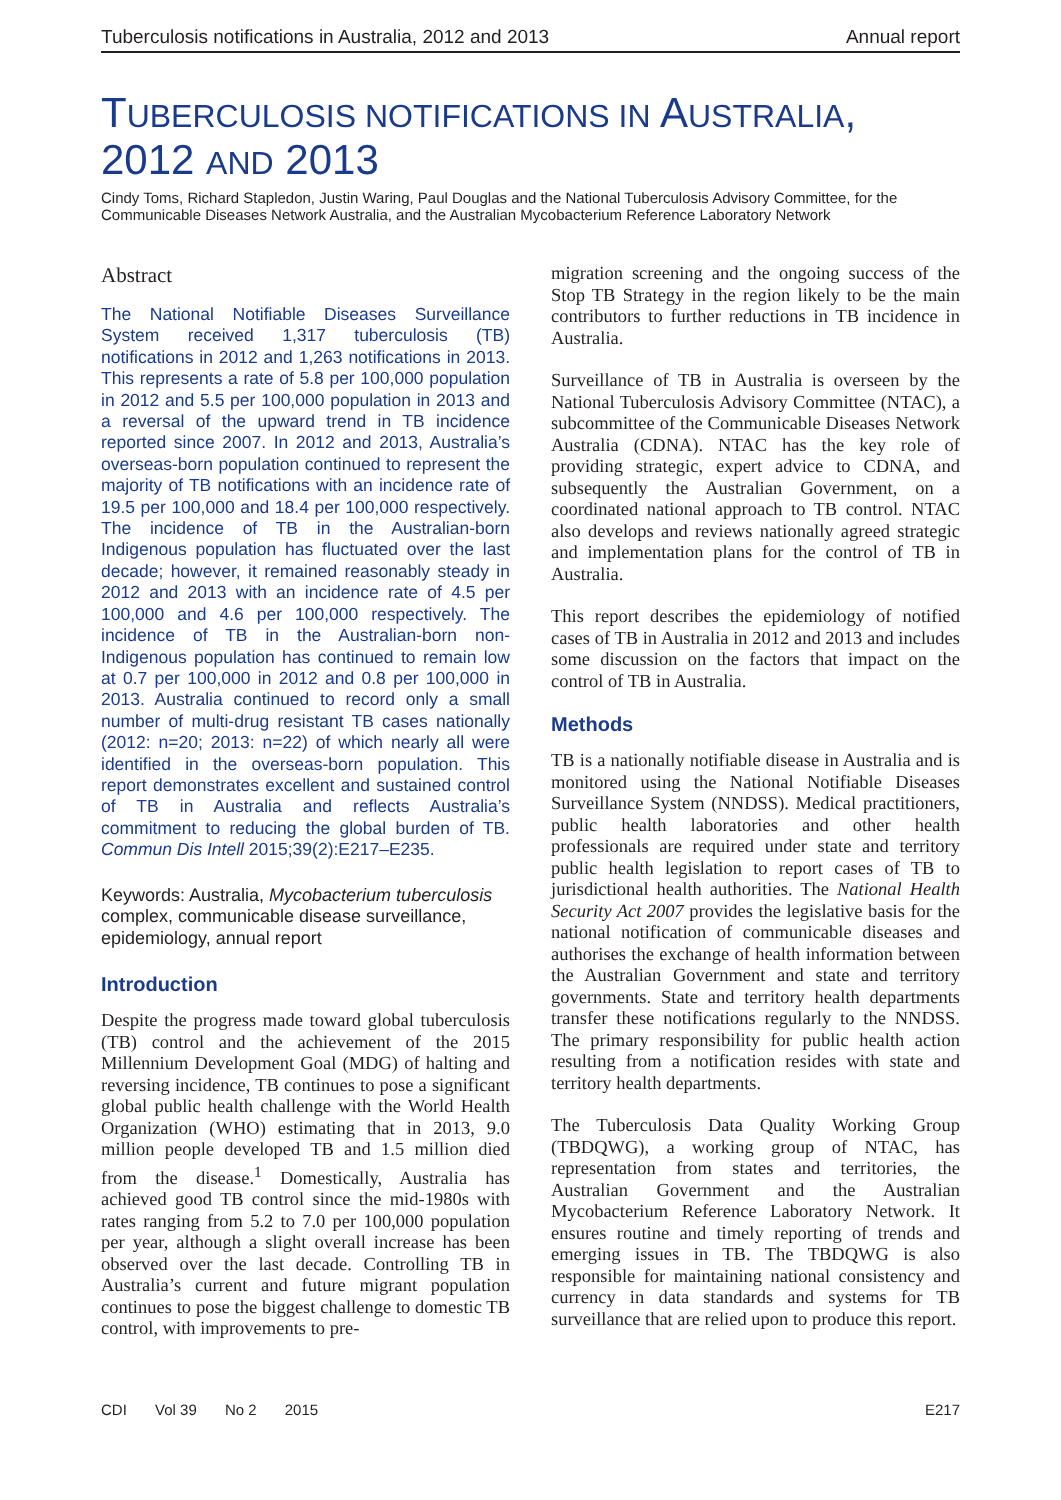Tuberculosis notifications in Australia, 2012 and 2013
Annual report
TUBERCULOSIS NOTIFICATIONS IN AUSTRALIA,
2012 AND 2013
Cindy Toms, Richard Stapledon, Justin Waring, Paul Douglas and the National Tuberculosis Advisory Committee, for the Communicable Diseases Network Australia, and the Australian Mycobacterium Reference Laboratory Network
Abstract
The National Notifiable Diseases Surveillance System received 1,317 tuberculosis (TB) notifications in 2012 and 1,263 notifications in 2013. This represents a rate of 5.8 per 100,000 population in 2012 and 5.5 per 100,000 population in 2013 and a reversal of the upward trend in TB incidence reported since 2007. In 2012 and 2013, Australia’s overseas-born population continued to represent the majority of TB notifications with an incidence rate of 19.5 per 100,000 and 18.4 per 100,000 respectively. The incidence of TB in the Australian-born Indigenous population has fluctuated over the last decade; however, it remained reasonably steady in 2012 and 2013 with an incidence rate of 4.5 per 100,000 and 4.6 per 100,000 respectively. The incidence of TB in the Australian-born non-Indigenous population has continued to remain low at 0.7 per 100,000 in 2012 and 0.8 per 100,000 in 2013. Australia continued to record only a small number of multi-drug resistant TB cases nationally (2012: n=20; 2013: n=22) of which nearly all were identified in the overseas-born population. This report demonstrates excellent and sustained control of TB in Australia and reflects Australia’s commitment to reducing the global burden of TB. Commun Dis Intell 2015;39(2):E217–E235.
Keywords: Australia, Mycobacterium tuberculosis complex, communicable disease surveillance, epidemiology, annual report
Introduction
Despite the progress made toward global tuberculosis (TB) control and the achievement of the 2015 Millennium Development Goal (MDG) of halting and reversing incidence, TB continues to pose a significant global public health challenge with the World Health Organization (WHO) estimating that in 2013, 9.0 million people developed TB and 1.5 million died from the disease.<sup>1</sup> Domestically, Australia has achieved good TB control since the mid-1980s with rates ranging from 5.2 to 7.0 per 100,000 population per year, although a slight overall increase has been observed over the last decade. Controlling TB in Australia’s current and future migrant population continues to pose the biggest challenge to domestic TB control, with improvements to pre-
migration screening and the ongoing success of the Stop TB Strategy in the region likely to be the main contributors to further reductions in TB incidence in Australia.
Surveillance of TB in Australia is overseen by the National Tuberculosis Advisory Committee (NTAC), a subcommittee of the Communicable Diseases Network Australia (CDNA). NTAC has the key role of providing strategic, expert advice to CDNA, and subsequently the Australian Government, on a coordinated national approach to TB control. NTAC also develops and reviews nationally agreed strategic and implementation plans for the control of TB in Australia.
This report describes the epidemiology of notified cases of TB in Australia in 2012 and 2013 and includes some discussion on the factors that impact on the control of TB in Australia.
Methods
TB is a nationally notifiable disease in Australia and is monitored using the National Notifiable Diseases Surveillance System (NNDSS). Medical practitioners, public health laboratories and other health professionals are required under state and territory public health legislation to report cases of TB to jurisdictional health authorities. The National Health Security Act 2007 provides the legislative basis for the national notification of communicable diseases and authorises the exchange of health information between the Australian Government and state and territory governments. State and territory health departments transfer these notifications regularly to the NNDSS. The primary responsibility for public health action resulting from a notification resides with state and territory health departments.
The Tuberculosis Data Quality Working Group (TBDQWG), a working group of NTAC, has representation from states and territories, the Australian Government and the Australian Mycobacterium Reference Laboratory Network. It ensures routine and timely reporting of trends and emerging issues in TB. The TBDQWG is also responsible for maintaining national consistency and currency in data standards and systems for TB surveillance that are relied upon to produce this report.
CDI Vol 39 No 2 2015 E217